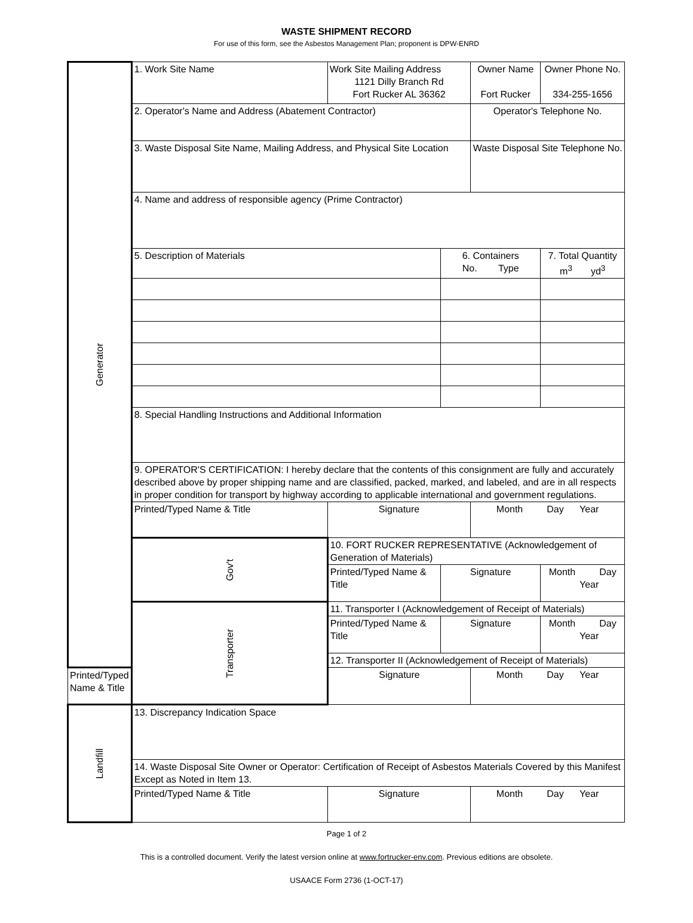WASTE SHIPMENT RECORD
For use of this form, see the Asbestos Management Plan; proponent is DPW-ENRD
| Generator | 1. Work Site Name | Work Site Mailing Address 1121 Dilly Branch Rd Fort Rucker AL 36362 | | Owner Name Fort Rucker | Owner Phone No. 334-255-1656 |
| | 2. Operator's Name and Address (Abatement Contractor) | | | Operator's Telephone No. | |
| | 3. Waste Disposal Site Name, Mailing Address, and Physical Site Location | | | Waste Disposal Site Telephone No. | |
| | 4. Name and address of responsible agency (Prime Contractor) | | | | |
| | 5. Description of Materials | | 6. Containers No. Type | | 7. Total Quantity m<sup>3</sup> yd<sup>3</sup> |
| | 8. Special Handling Instructions and Additional Information | | | | |
| | 9. OPERATOR'S CERTIFICATION: I hereby declare that the contents of this consignment are fully and accurately described above by proper shipping name and are classified, packed, marked, and labeled, and are in all respects in proper condition for transport by highway according to applicable international and government regulations. | | | | |
| | Printed/Typed Name & Title | Signature | | Month Day Year | |
| | Gov't | 10. FORT RUCKER REPRESENTATIVE (Acknowledgement of Generation of Materials) | | | |
| | | Printed/Typed Name & Title | Signature | | Month Day Year |
| | Transporter | 11. Transporter I (Acknowledgement of Receipt of Materials) | | | |
| | | Printed/Typed Name & Title | Signature | | Month Day Year |
| | | 12. Transporter II (Acknowledgement of Receipt of Materials) | | | |
| Printed/Typed Name & Title | | Signature | | Month Day Year | |
| Landfill | 13. Discrepancy Indication Space | | | | |
| | 14. Waste Disposal Site Owner or Operator: Certification of Receipt of Asbestos Materials Covered by this Manifest Except as Noted in Item 13. | | | | |
| | Printed/Typed Name & Title | Signature | | Month Day Year | |
Page 1 of 2
This is a controlled document. Verify the latest version online at www.fortrucker-env.com. Previous editions are obsolete.
USAACE Form 2736 (1-OCT-17)